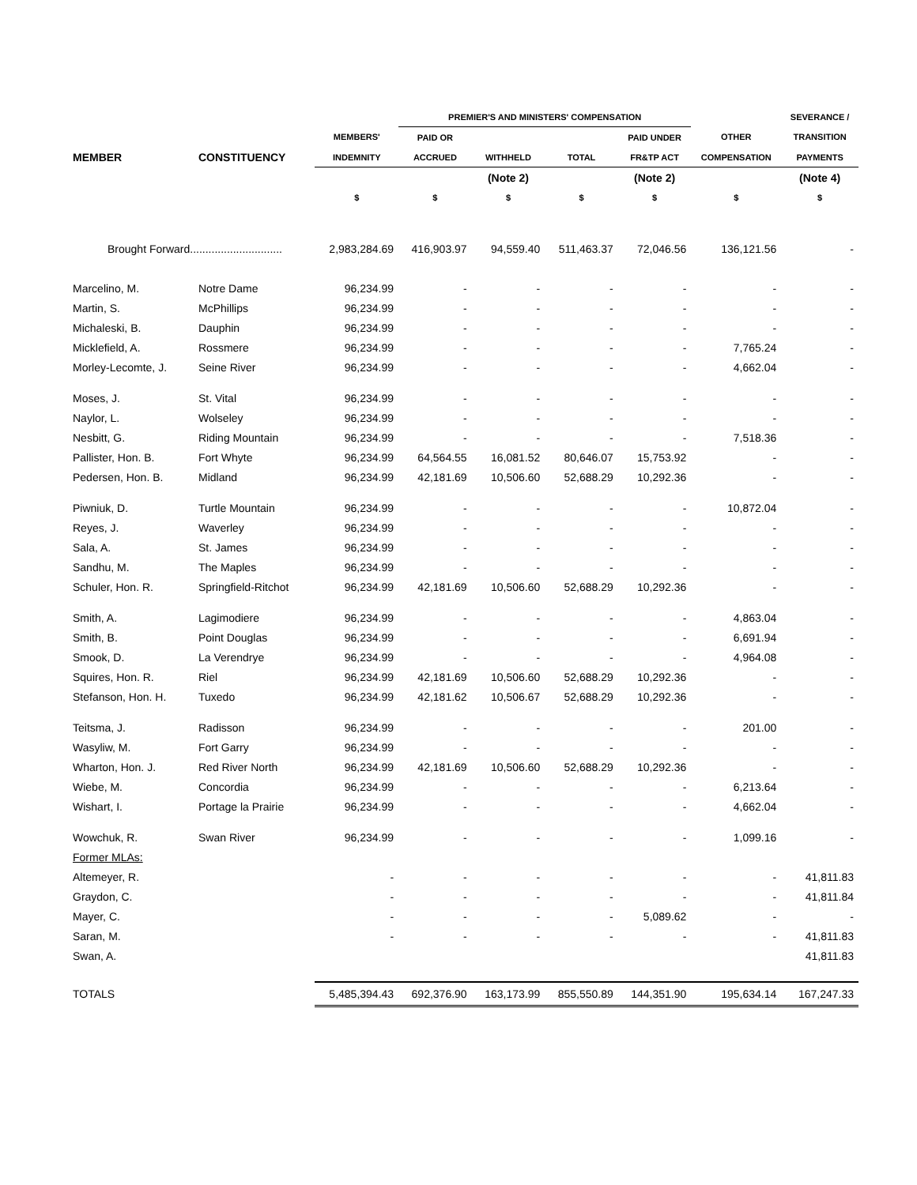| | | | PREMIER'S AND MINISTERS' COMPENSATION | | | | | SEVERANCE / |
| --- | --- | --- | --- | --- | --- | --- | --- | --- |
| | | MEMBERS' | PAID OR | | | PAID UNDER | OTHER | TRANSITION |
| MEMBER | CONSTITUENCY | INDEMNITY | ACCRUED | WITHHELD | TOTAL | FR&TP ACT | COMPENSATION | PAYMENTS |
| | | | | (Note 2) | | (Note 2) | | (Note 4) |
| | | $ | $ | $ | $ | $ | $ | $ |
| Brought Forward.............................. | | 2,983,284.69 | 416,903.97 | 94,559.40 | 511,463.37 | 72,046.56 | 136,121.56 | - |
| Marcelino, M. | Notre Dame | 96,234.99 | - | - | - | - | - | - |
| Martin, S. | McPhillips | 96,234.99 | - | - | - | - | - | - |
| Michaleski, B. | Dauphin | 96,234.99 | - | - | - | - | - | - |
| Micklefield, A. | Rossmere | 96,234.99 | - | - | - | - | 7,765.24 | - |
| Morley-Lecomte, J. | Seine River | 96,234.99 | - | - | - | - | 4,662.04 | - |
| Moses, J. | St. Vital | 96,234.99 | - | - | - | - | - | - |
| Naylor, L. | Wolseley | 96,234.99 | - | - | - | - | - | - |
| Nesbitt, G. | Riding Mountain | 96,234.99 | - | - | - | - | 7,518.36 | - |
| Pallister, Hon. B. | Fort Whyte | 96,234.99 | 64,564.55 | 16,081.52 | 80,646.07 | 15,753.92 | - | - |
| Pedersen, Hon. B. | Midland | 96,234.99 | 42,181.69 | 10,506.60 | 52,688.29 | 10,292.36 | - | - |
| Piwniuk, D. | Turtle Mountain | 96,234.99 | - | - | - | - | 10,872.04 | - |
| Reyes, J. | Waverley | 96,234.99 | - | - | - | - | - | - |
| Sala, A. | St. James | 96,234.99 | - | - | - | - | - | - |
| Sandhu, M. | The Maples | 96,234.99 | - | - | - | - | - | - |
| Schuler, Hon. R. | Springfield-Ritchot | 96,234.99 | 42,181.69 | 10,506.60 | 52,688.29 | 10,292.36 | - | - |
| Smith, A. | Lagimodiere | 96,234.99 | - | - | - | - | 4,863.04 | - |
| Smith, B. | Point Douglas | 96,234.99 | - | - | - | - | 6,691.94 | - |
| Smook, D. | La Verendrye | 96,234.99 | - | - | - | - | 4,964.08 | - |
| Squires, Hon. R. | Riel | 96,234.99 | 42,181.69 | 10,506.60 | 52,688.29 | 10,292.36 | - | - |
| Stefanson, Hon. H. | Tuxedo | 96,234.99 | 42,181.62 | 10,506.67 | 52,688.29 | 10,292.36 | - | - |
| Teitsma, J. | Radisson | 96,234.99 | - | - | - | - | 201.00 | - |
| Wasyliw, M. | Fort Garry | 96,234.99 | - | - | - | - | - | - |
| Wharton, Hon. J. | Red River North | 96,234.99 | 42,181.69 | 10,506.60 | 52,688.29 | 10,292.36 | - | - |
| Wiebe, M. | Concordia | 96,234.99 | - | - | - | - | 6,213.64 | - |
| Wishart, I. | Portage la Prairie | 96,234.99 | - | - | - | - | 4,662.04 | - |
| Wowchuk, R. | Swan River | 96,234.99 | - | - | - | - | 1,099.16 | - |
| Former MLAs: | | | | | | | | |
| Altemeyer, R. | | - | - | - | - | - | - | 41,811.83 |
| Graydon, C. | | - | - | - | - | - | - | 41,811.84 |
| Mayer, C. | | - | - | - | - | 5,089.62 | - | - |
| Saran, M. | | - | - | - | - | - | - | 41,811.83 |
| Swan, A. | | | | | | | | 41,811.83 |
| TOTALS | | 5,485,394.43 | 692,376.90 | 163,173.99 | 855,550.89 | 144,351.90 | 195,634.14 | 167,247.33 |